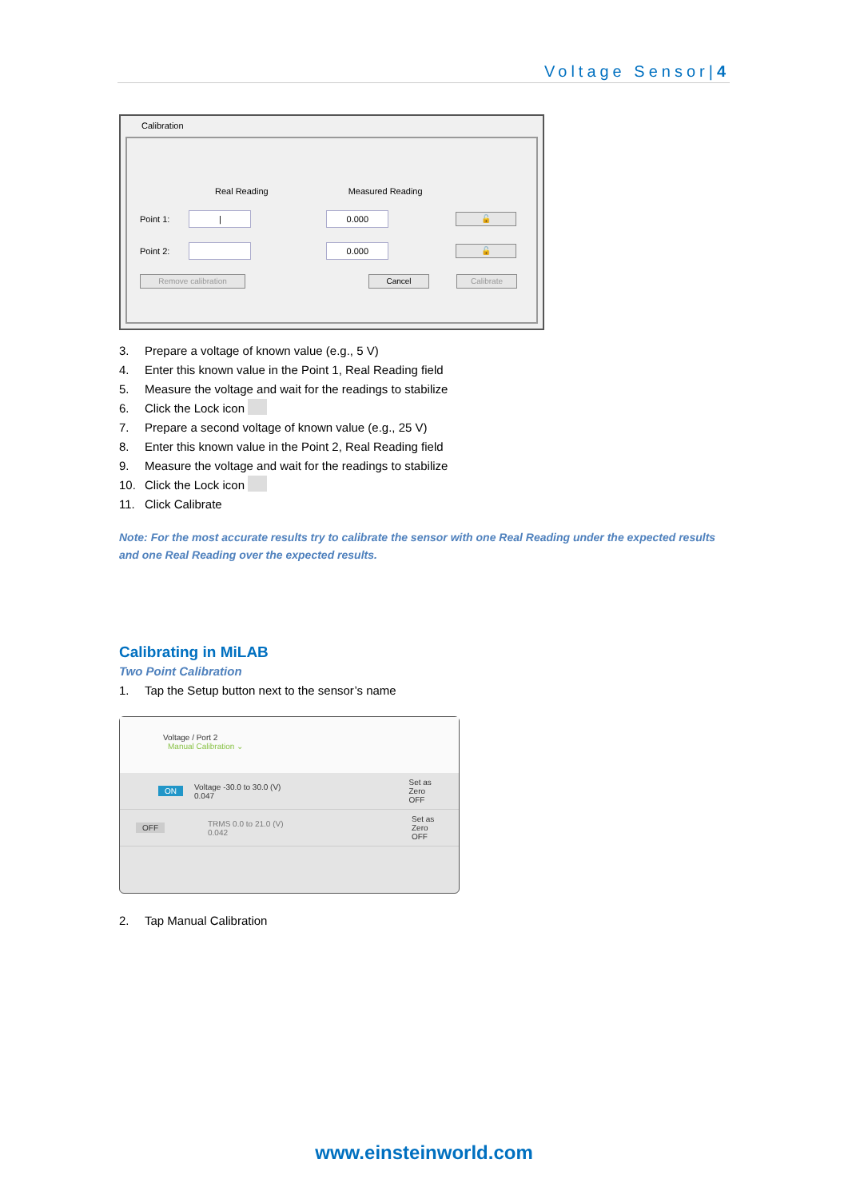Voltage Sensor|4
Calibration
Real Reading Measured Reading
Point 1:
| 0.000
🔓
Point 2:
0.000
🔓
Remove calibration Cancel Calibrate
3. Prepare a voltage of known value (e.g., 5 V)
4. Enter this known value in the Point 1, Real Reading field
5. Measure the voltage and wait for the readings to stabilize
6. Click the Lock icon
7. Prepare a second voltage of known value (e.g., 25 V)
8. Enter this known value in the Point 2, Real Reading field
9. Measure the voltage and wait for the readings to stabilize
10. Click the Lock icon
11. Click Calibrate
Note: For the most accurate results try to calibrate the sensor with one Real Reading under the expected results and one Real Reading over the expected results.
Calibrating in MiLAB
Two Point Calibration
1. Tap the Setup button next to the sensor’s name
Voltage / Port 2
Manual Calibration ⌄
ON Voltage -30.0 to 30.0 (V)
0.047 Set as Zero
OFF
OFF TRMS 0.0 to 21.0 (V)
0.042 Set as Zero
OFF
2. Tap Manual Calibration
www.einsteinworld.com